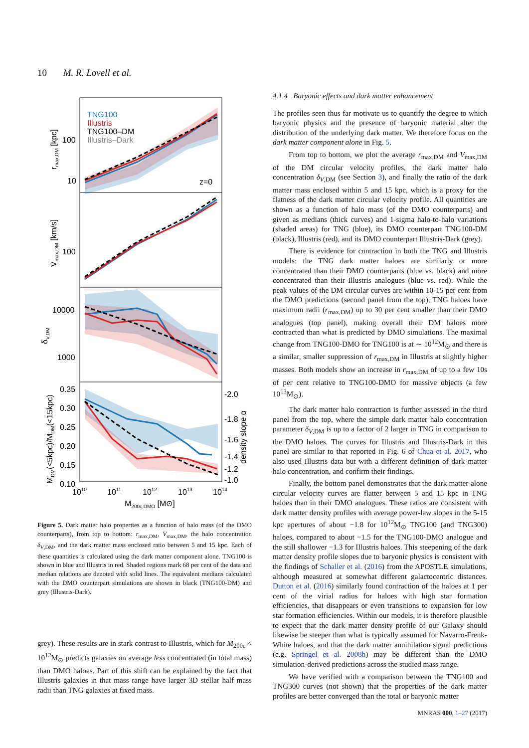10 M. R. Lovell et al.
TNG100
Illustris
TNG100–DM
Illustris–Dark
z=0
100
10
100
10000
1000
0.35
0.30
0.25
0.20
0.15
0.10
-2.0
-1.8
-1.6
-1.4
-1.2
-1.0
1010
1011
1012
1013
1014
M200c,DMO [M⊙]
rmax,DM [kpc]
Vmax,DM [km/s]
δV,DM
MDM(<5kpc)/MDM(<15kpc)
density slope α
Figure 5. Dark matter halo properties as a function of halo mass (of the DMO counterparts), from top to bottom: r<sub>max,DM</sub>, V<sub>max,DM</sub>, the halo concentration δ<sub>V,DM</sub>, and the dark matter mass enclosed ratio between 5 and 15 kpc. Each of these quantities is calculated using the dark matter component alone. TNG100 is shown in blue and Illustris in red. Shaded regions mark 68 per cent of the data and median relations are denoted with solid lines. The equivalent medians calculated with the DMO counterpart simulations are shown in black (TNG100-DM) and grey (Illustris-Dark).
grey). These results are in stark contrast to Illustris, which for M<sub>200c</sub> < 10<sup>12</sup>M<sub>⊙</sub> predicts galaxies on average less concentrated (in total mass) than DMO haloes. Part of this shift can be explained by the fact that Illustris galaxies in that mass range have larger 3D stellar half mass radii than TNG galaxies at fixed mass.
4.1.4 Baryonic effects and dark matter enhancement
The profiles seen thus far motivate us to quantify the degree to which baryonic physics and the presence of baryonic material alter the distribution of the underlying dark matter. We therefore focus on the dark matter component alone in Fig. 5.
From top to bottom, we plot the average r<sub>max,DM</sub> and V<sub>max,DM</sub> of the DM circular velocity profiles, the dark matter halo concentration δ<sub>V,DM</sub> (see Section 3), and finally the ratio of the dark matter mass enclosed within 5 and 15 kpc, which is a proxy for the flatness of the dark matter circular velocity profile. All quantities are shown as a function of halo mass (of the DMO counterparts) and given as medians (thick curves) and 1-sigma halo-to-halo variations (shaded areas) for TNG (blue), its DMO counterpart TNG100-DM (black), Illustris (red), and its DMO counterpart Illustris-Dark (grey).
There is evidence for contraction in both the TNG and Illustris models: the TNG dark matter haloes are similarly or more concentrated than their DMO counterparts (blue vs. black) and more concentrated than their Illustris analogues (blue vs. red). While the peak values of the DM circular curves are within 10-15 per cent from the DMO predictions (second panel from the top), TNG haloes have maximum radii (r<sub>max,DM</sub>) up to 30 per cent smaller than their DMO analogues (top panel), making overall their DM haloes more contracted than what is predicted by DMO simulations. The maximal change from TNG100-DMO for TNG100 is at ∼ 10<sup>12</sup>M<sub>⊙</sub> and there is a similar, smaller suppression of r<sub>max,DM</sub> in Illustris at slightly higher masses. Both models show an increase in r<sub>max,DM</sub> of up to a few 10s of per cent relative to TNG100-DMO for massive objects (a few 10<sup>13</sup>M<sub>⊙</sub>).
The dark matter halo contraction is further assessed in the third panel from the top, where the simple dark matter halo concentration parameter δ<sub>V,DM</sub> is up to a factor of 2 larger in TNG in comparison to the DMO haloes. The curves for Illustris and Illustris-Dark in this panel are similar to that reported in Fig. 6 of Chua et al. 2017, who also used Illustris data but with a different definition of dark matter halo concentration, and confirm their findings.
Finally, the bottom panel demonstrates that the dark matter-alone circular velocity curves are flatter between 5 and 15 kpc in TNG haloes than in their DMO analogues. These ratios are consistent with dark matter density profiles with average power-law slopes in the 5-15 kpc apertures of about −1.8 for 10<sup>12</sup>M<sub>⊙</sub> TNG100 (and TNG300) haloes, compared to about −1.5 for the TNG100-DMO analogue and the still shallower −1.3 for Illustris haloes. This steepening of the dark matter density profile slopes due to baryonic physics is consistent with the findings of Schaller et al. (2016) from the APOSTLE simulations, although measured at somewhat different galactocentric distances. Dutton et al. (2016) similarly found contraction of the haloes at 1 per cent of the virial radius for haloes with high star formation efficiencies, that disappears or even transitions to expansion for low star formation efficiencies. Within our models, it is therefore plausible to expect that the dark matter density profile of our Galaxy should likewise be steeper than what is typically assumed for Navarro-Frenk-White haloes, and that the dark matter annihilation signal predictions (e.g. Springel et al. 2008b) may be different than the DMO simulation-derived predictions across the studied mass range.
We have verified with a comparison between the TNG100 and TNG300 curves (not shown) that the properties of the dark matter profiles are better converged than the total or baryonic matter
MNRAS 000, 1–27 (2017)